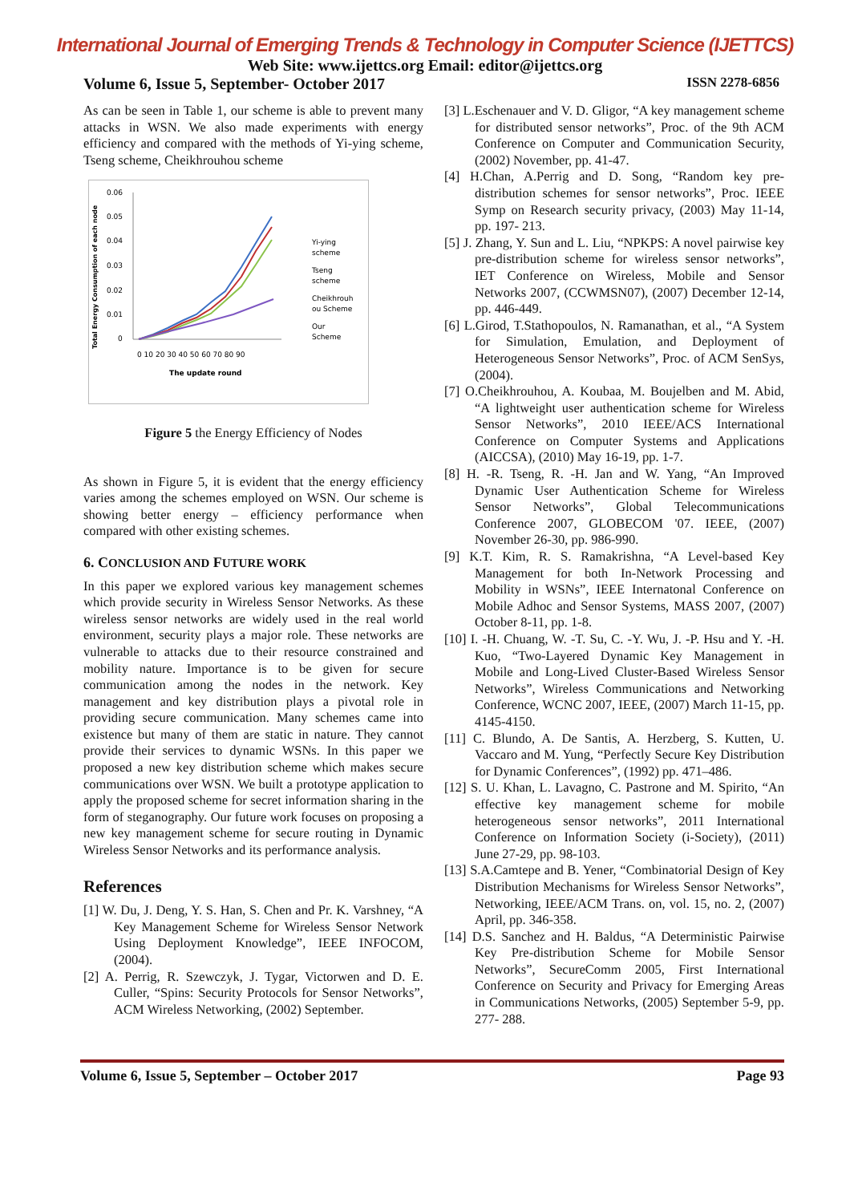International Journal of Emerging Trends & Technology in Computer Science (IJETTCS)
Web Site: www.ijettcs.org Email: editor@ijettcs.org
Volume 6, Issue 5, September- October 2017 ISSN 2278-6856
As can be seen in Table 1, our scheme is able to prevent many attacks in WSN. We also made experiments with energy efficiency and compared with the methods of Yi-ying scheme, Tseng scheme, Cheikhrouhou scheme
Total Energy Consumption of each node
0.06
0.05
0.04
0.03
0.02
0.01
0
0 10 20 30 40 50 60 70 80 90
The update round
Yi-ying
scheme
Tseng
scheme
Cheikhrouh
ou Scheme
Our
Scheme
Figure 5 the Energy Efficiency of Nodes
As shown in Figure 5, it is evident that the energy efficiency varies among the schemes employed on WSN. Our scheme is showing better energy – efficiency performance when compared with other existing schemes.
6. CONCLUSION AND FUTURE WORK
In this paper we explored various key management schemes which provide security in Wireless Sensor Networks. As these wireless sensor networks are widely used in the real world environment, security plays a major role. These networks are vulnerable to attacks due to their resource constrained and mobility nature. Importance is to be given for secure communication among the nodes in the network. Key management and key distribution plays a pivotal role in providing secure communication. Many schemes came into existence but many of them are static in nature. They cannot provide their services to dynamic WSNs. In this paper we proposed a new key distribution scheme which makes secure communications over WSN. We built a prototype application to apply the proposed scheme for secret information sharing in the form of steganography. Our future work focuses on proposing a new key management scheme for secure routing in Dynamic Wireless Sensor Networks and its performance analysis.
References
[1] W. Du, J. Deng, Y. S. Han, S. Chen and Pr. K. Varshney, “A Key Management Scheme for Wireless Sensor Network Using Deployment Knowledge”, IEEE INFOCOM, (2004).
[2] A. Perrig, R. Szewczyk, J. Tygar, Victorwen and D. E. Culler, “Spins: Security Protocols for Sensor Networks”, ACM Wireless Networking, (2002) September.
[3] L.Eschenauer and V. D. Gligor, “A key management scheme for distributed sensor networks”, Proc. of the 9th ACM Conference on Computer and Communication Security, (2002) November, pp. 41-47.
[4] H.Chan, A.Perrig and D. Song, “Random key pre-distribution schemes for sensor networks”, Proc. IEEE Symp on Research security privacy, (2003) May 11-14, pp. 197- 213.
[5] J. Zhang, Y. Sun and L. Liu, “NPKPS: A novel pairwise key pre-distribution scheme for wireless sensor networks”, IET Conference on Wireless, Mobile and Sensor Networks 2007, (CCWMSN07), (2007) December 12-14, pp. 446-449.
[6] L.Girod, T.Stathopoulos, N. Ramanathan, et al., “A System for Simulation, Emulation, and Deployment of Heterogeneous Sensor Networks”, Proc. of ACM SenSys, (2004).
[7] O.Cheikhrouhou, A. Koubaa, M. Boujelben and M. Abid, “A lightweight user authentication scheme for Wireless Sensor Networks”, 2010 IEEE/ACS International Conference on Computer Systems and Applications (AICCSA), (2010) May 16-19, pp. 1-7.
[8] H. -R. Tseng, R. -H. Jan and W. Yang, “An Improved Dynamic User Authentication Scheme for Wireless Sensor Networks”, Global Telecommunications Conference 2007, GLOBECOM '07. IEEE, (2007) November 26-30, pp. 986-990.
[9] K.T. Kim, R. S. Ramakrishna, “A Level-based Key Management for both In-Network Processing and Mobility in WSNs”, IEEE Internatonal Conference on Mobile Adhoc and Sensor Systems, MASS 2007, (2007) October 8-11, pp. 1-8.
[10] I. -H. Chuang, W. -T. Su, C. -Y. Wu, J. -P. Hsu and Y. -H. Kuo, “Two-Layered Dynamic Key Management in Mobile and Long-Lived Cluster-Based Wireless Sensor Networks”, Wireless Communications and Networking Conference, WCNC 2007, IEEE, (2007) March 11-15, pp. 4145-4150.
[11] C. Blundo, A. De Santis, A. Herzberg, S. Kutten, U. Vaccaro and M. Yung, “Perfectly Secure Key Distribution for Dynamic Conferences”, (1992) pp. 471–486.
[12] S. U. Khan, L. Lavagno, C. Pastrone and M. Spirito, “An effective key management scheme for mobile heterogeneous sensor networks”, 2011 International Conference on Information Society (i-Society), (2011) June 27-29, pp. 98-103.
[13] S.A.Camtepe and B. Yener, “Combinatorial Design of Key Distribution Mechanisms for Wireless Sensor Networks”, Networking, IEEE/ACM Trans. on, vol. 15, no. 2, (2007) April, pp. 346-358.
[14] D.S. Sanchez and H. Baldus, “A Deterministic Pairwise Key Pre-distribution Scheme for Mobile Sensor Networks”, SecureComm 2005, First International Conference on Security and Privacy for Emerging Areas in Communications Networks, (2005) September 5-9, pp. 277- 288.
Volume 6, Issue 5, September – October 2017 Page 93